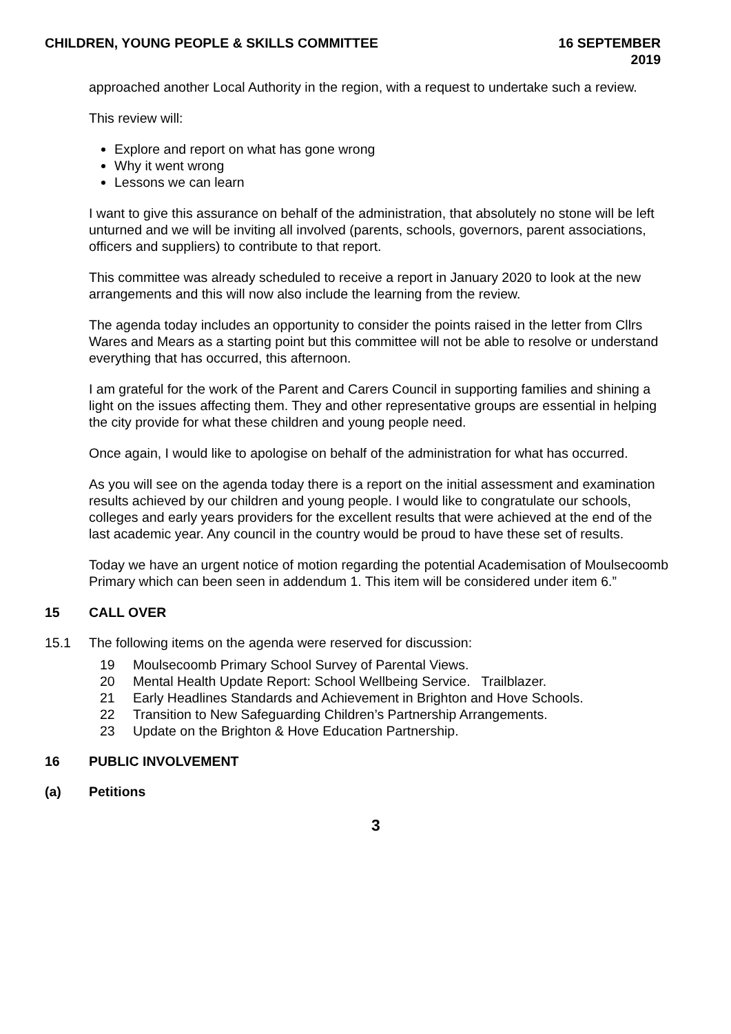CHILDREN, YOUNG PEOPLE & SKILLS COMMITTEE
16 SEPTEMBER
2019
approached another Local Authority in the region, with a request to undertake such a review.
This review will:
Explore and report on what has gone wrong
Why it went wrong
Lessons we can learn
I want to give this assurance on behalf of the administration, that absolutely no stone will be left unturned and we will be inviting all involved (parents, schools, governors, parent associations, officers and suppliers) to contribute to that report.
This committee was already scheduled to receive a report in January 2020 to look at the new arrangements and this will now also include the learning from the review.
The agenda today includes an opportunity to consider the points raised in the letter from Cllrs Wares and Mears as a starting point but this committee will not be able to resolve or understand everything that has occurred, this afternoon.
I am grateful for the work of the Parent and Carers Council in supporting families and shining a light on the issues affecting them. They and other representative groups are essential in helping the city provide for what these children and young people need.
Once again, I would like to apologise on behalf of the administration for what has occurred.
As you will see on the agenda today there is a report on the initial assessment and examination results achieved by our children and young people. I would like to congratulate our schools, colleges and early years providers for the excellent results that were achieved at the end of the last academic year. Any council in the country would be proud to have these set of results.
Today we have an urgent notice of motion regarding the potential Academisation of Moulsecoomb Primary which can been seen in addendum 1. This item will be considered under item 6.”
15 CALL OVER
15.1 The following items on the agenda were reserved for discussion:
19 Moulsecoomb Primary School Survey of Parental Views.
20 Mental Health Update Report: School Wellbeing Service. Trailblazer.
21 Early Headlines Standards and Achievement in Brighton and Hove Schools.
22 Transition to New Safeguarding Children’s Partnership Arrangements.
23 Update on the Brighton & Hove Education Partnership.
16 PUBLIC INVOLVEMENT
(a) Petitions
3